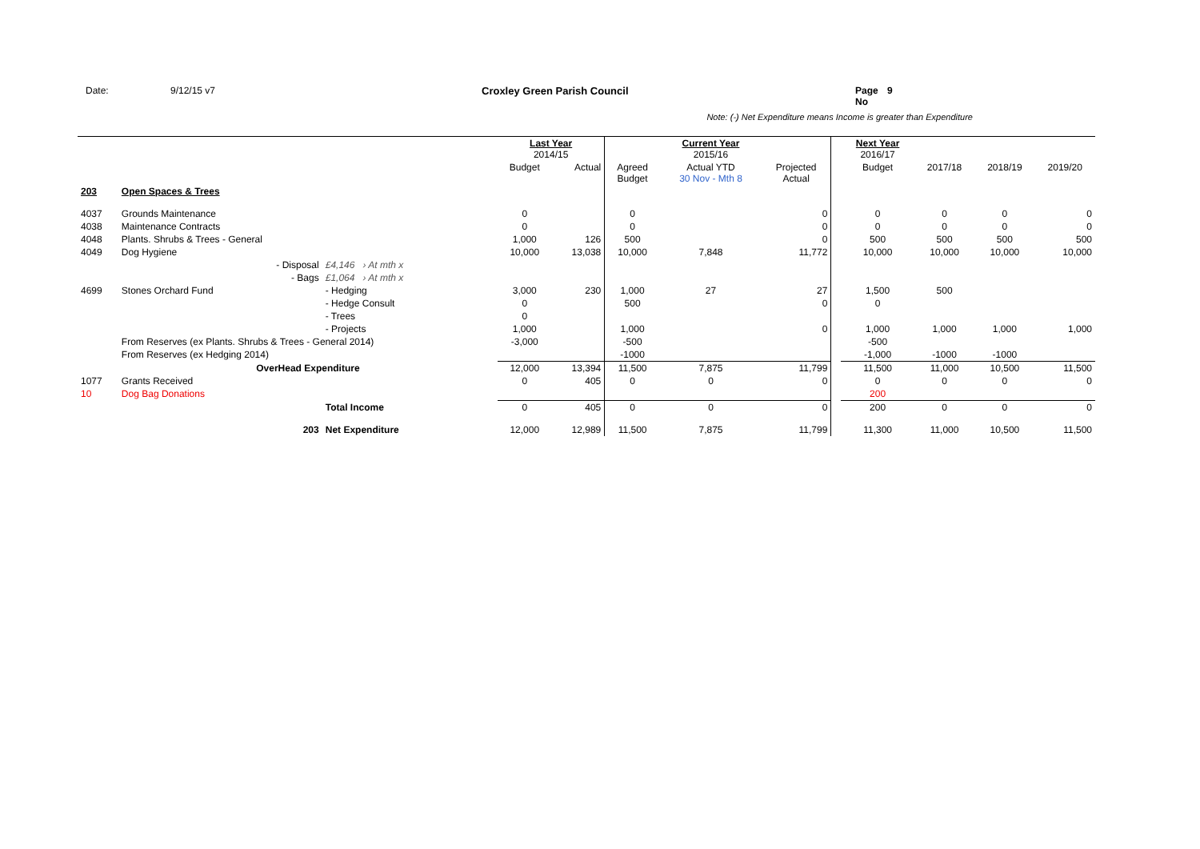Date: 9/12/15 v7 Croxley Green Parish Council Page No 9
Note: (-) Net Expenditure means Income is greater than Expenditure
| | | | | Last Year 2014/15 | | | Current Year 2015/16 | | | Next Year 2016/17 | | | |
| --- | --- | --- | --- | --- | --- | --- | --- | --- | --- | --- | --- | --- | --- |
| | | | | Budget | Actual | Agreed Budget | Actual YTD 30 Nov - Mth 8 | Projected Actual | | Budget | 2017/18 | 2018/19 | 2019/20 |
| 203 | Open Spaces & Trees | | | | | | | | | | | | |
| 4037 | Grounds Maintenance | | | 0 | | 0 | | 0 | | 0 | 0 | 0 | 0 |
| 4038 | Maintenance Contracts | | | 0 | | 0 | | 0 | | 0 | 0 | 0 | 0 |
| 4048 | Plants. Shrubs & Trees - General | | | 1,000 | 126 | 500 | | 0 | | 500 | 500 | 500 | 500 |
| 4049 | Dog Hygiene | | | 10,000 | 13,038 | 10,000 | 7,848 | 11,772 | | 10,000 | 10,000 | 10,000 | 10,000 |
| | - Disposal | £4,146 › At mth x | | | | | | | | | | | |
| | - Bags | £1,064 › At mth x | | | | | | | | | | | |
| 4699 | Stones Orchard Fund | - Hedging | | 3,000 | 230 | 1,000 | 27 | 27 | | 1,500 | 500 | | |
| | | - Hedge Consult | | 0 | | 500 | | 0 | | 0 | | | |
| | | - Trees | | 0 | | | | | | | | | |
| | | - Projects | | 1,000 | | 1,000 | | 0 | | 1,000 | 1,000 | 1,000 | 1,000 |
| | From Reserves (ex Plants. Shrubs & Trees - General 2014) | | | -3,000 | | -500 | | | | -500 | | | |
| | From Reserves (ex Hedging 2014) | | | | | -1000 | | | | -1,000 | -1000 | -1000 | |
| | OverHead Expenditure | | | 12,000 | 13,394 | 11,500 | 7,875 | 11,799 | | 11,500 | 11,000 | 10,500 | 11,500 |
| 1077 | Grants Received | | | 0 | 405 | 0 | 0 | 0 | | 0 | 0 | 0 | 0 |
| 10 | Dog Bag Donations | | | | | | | | | 200 | | | |
| | | Total Income | | 0 | 405 | 0 | 0 | 0 | | 200 | 0 | 0 | 0 |
| | 203 | Net Expenditure | | 12,000 | 12,989 | 11,500 | 7,875 | 11,799 | | 11,300 | 11,000 | 10,500 | 11,500 |